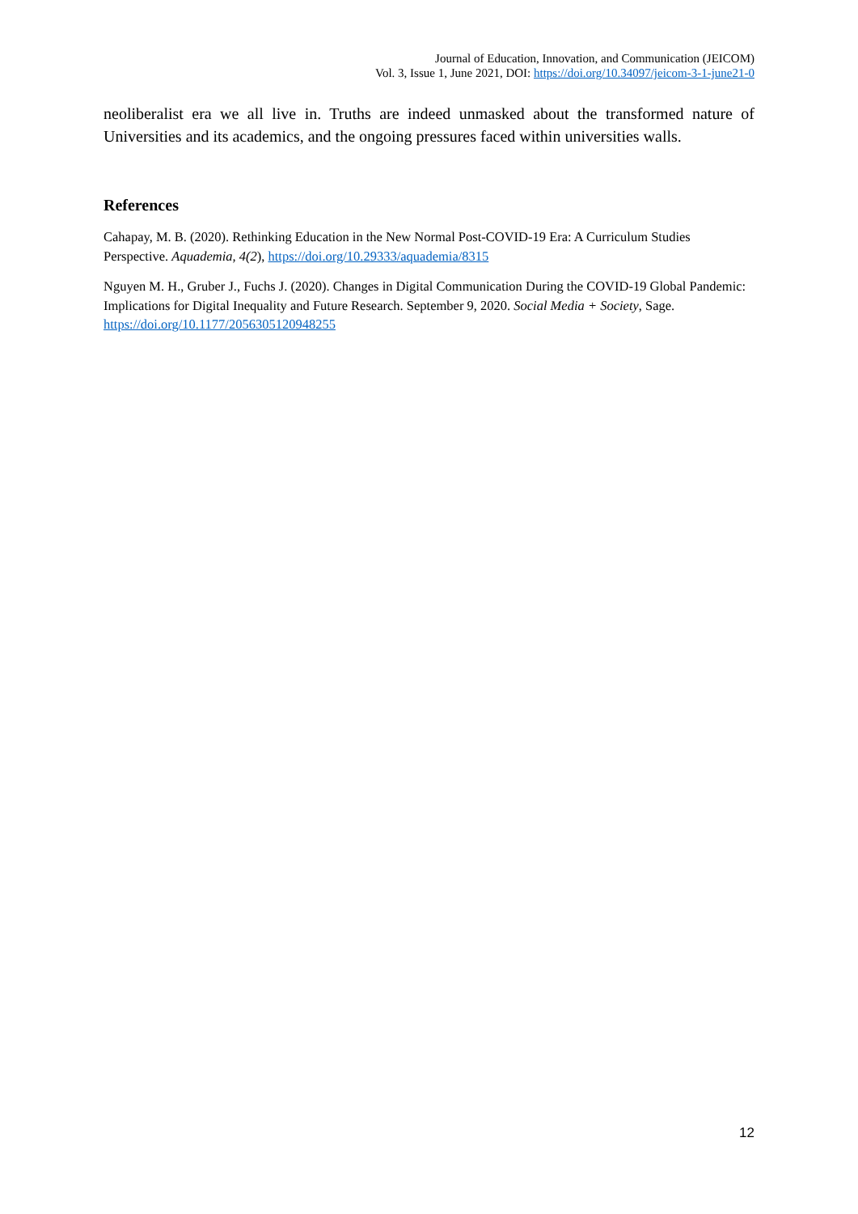Journal of Education, Innovation, and Communication (JEICOM)
Vol. 3, Issue 1, June 2021, DOI: https://doi.org/10.34097/jeicom-3-1-june21-0
neoliberalist era we all live in. Truths are indeed unmasked about the transformed nature of Universities and its academics, and the ongoing pressures faced within universities walls.
References
Cahapay, M. B. (2020). Rethinking Education in the New Normal Post-COVID-19 Era: A Curriculum Studies Perspective. Aquademia, 4(2), https://doi.org/10.29333/aquademia/8315
Nguyen M. H., Gruber J., Fuchs J. (2020). Changes in Digital Communication During the COVID-19 Global Pandemic: Implications for Digital Inequality and Future Research. September 9, 2020. Social Media + Society, Sage. https://doi.org/10.1177/2056305120948255
12